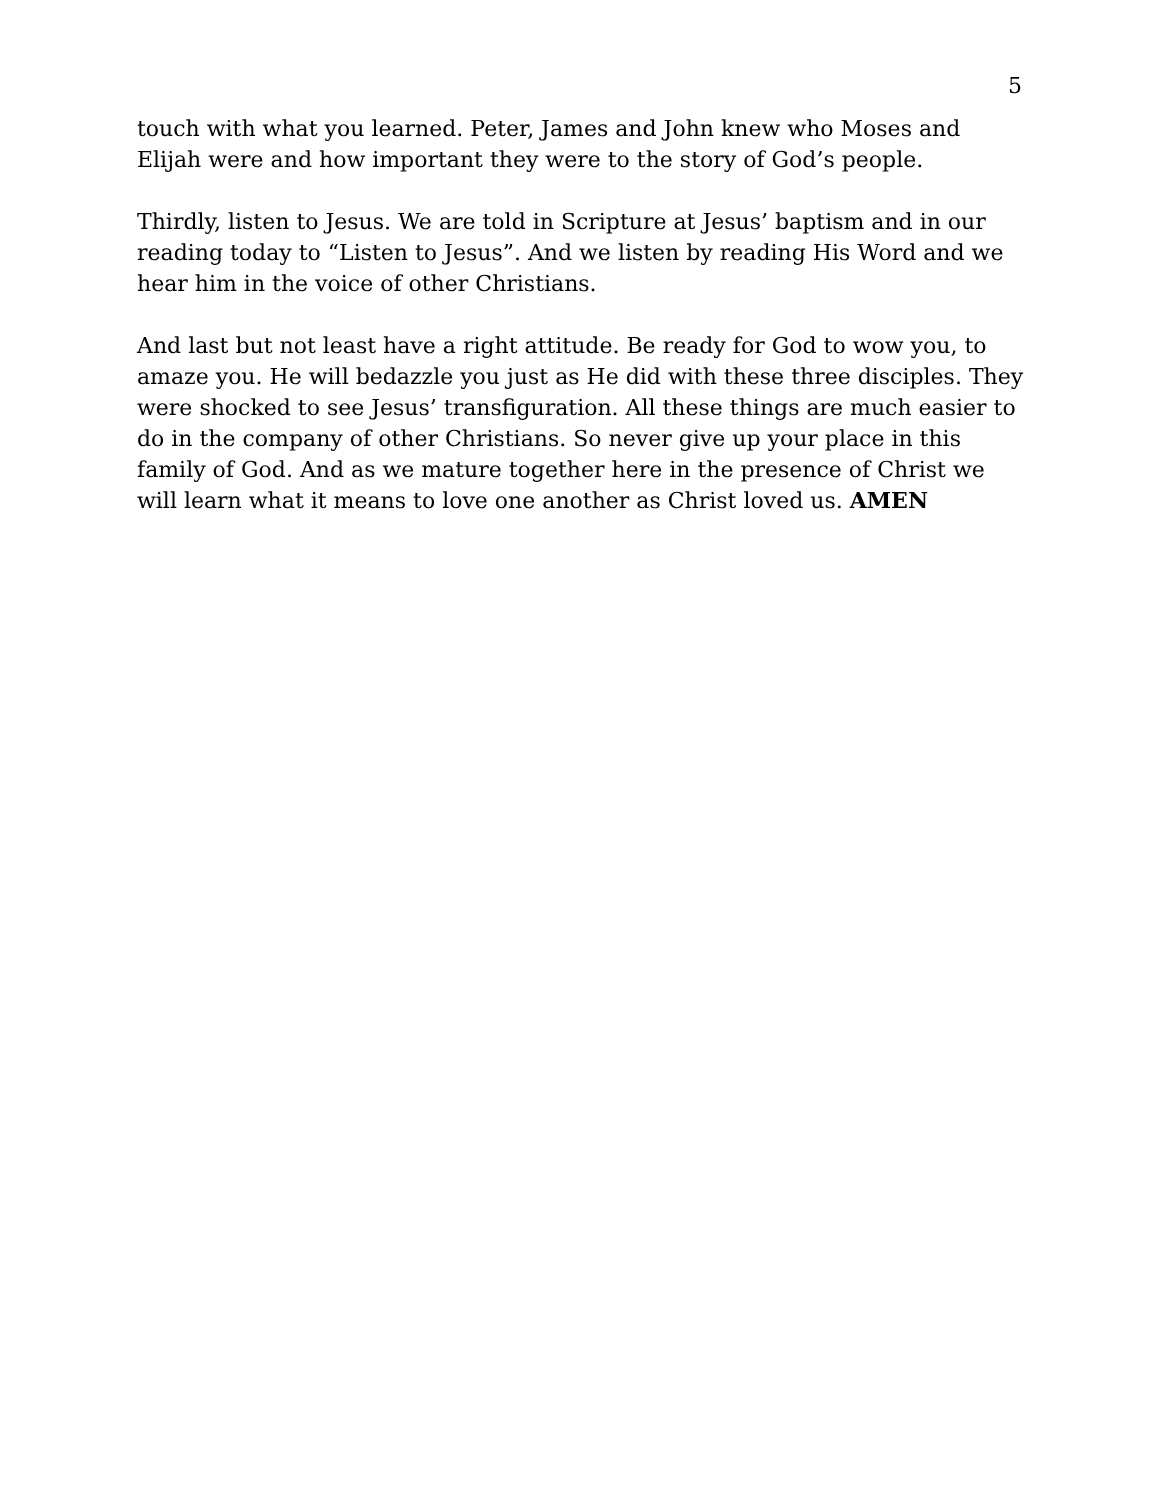5
touch with what you learned. Peter, James and John knew who Moses and Elijah were and how important they were to the story of God’s people.
Thirdly, listen to Jesus. We are told in Scripture at Jesus’ baptism and in our reading today to “Listen to Jesus”. And we listen by reading His Word and we hear him in the voice of other Christians.
And last but not least have a right attitude. Be ready for God to wow you, to amaze you. He will bedazzle you just as He did with these three disciples. They were shocked to see Jesus’ transfiguration. All these things are much easier to do in the company of other Christians. So never give up your place in this family of God. And as we mature together here in the presence of Christ we will learn what it means to love one another as Christ loved us. AMEN